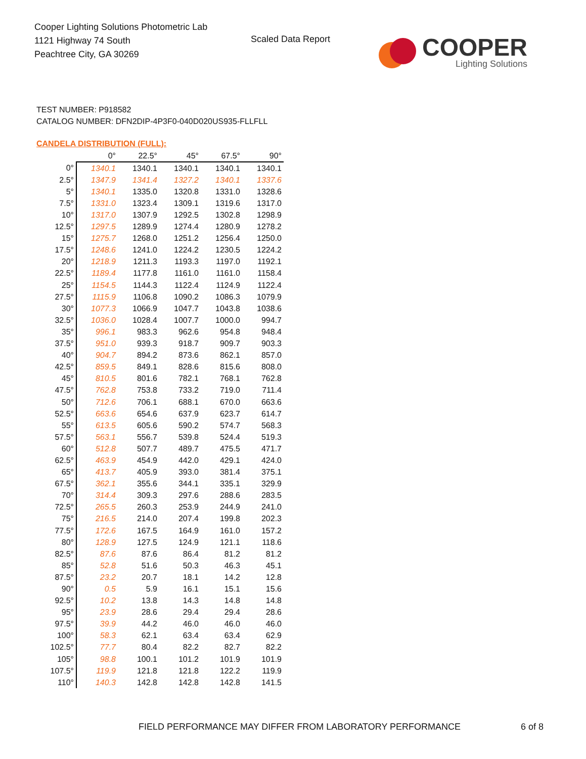Cooper Lighting Solutions Photometric Lab
1121 Highway 74 South
Peachtree City, GA 30269
Scaled Data Report
COOPER
Lighting Solutions
TEST NUMBER: P918582
CATALOG NUMBER: DFN2DIP-4P3F0-040D020US935-FLLFLL
CANDELA DISTRIBUTION (FULL):
| | 0° | 22.5° | 45° | 67.5° | 90° |
| --- | --- | --- | --- | --- | --- |
| 0° | 1340.1 | 1340.1 | 1340.1 | 1340.1 | 1340.1 |
| 2.5° | 1347.9 | 1341.4 | 1327.2 | 1340.1 | 1337.6 |
| 5° | 1340.1 | 1335.0 | 1320.8 | 1331.0 | 1328.6 |
| 7.5° | 1331.0 | 1323.4 | 1309.1 | 1319.6 | 1317.0 |
| 10° | 1317.0 | 1307.9 | 1292.5 | 1302.8 | 1298.9 |
| 12.5° | 1297.5 | 1289.9 | 1274.4 | 1280.9 | 1278.2 |
| 15° | 1275.7 | 1268.0 | 1251.2 | 1256.4 | 1250.0 |
| 17.5° | 1248.6 | 1241.0 | 1224.2 | 1230.5 | 1224.2 |
| 20° | 1218.9 | 1211.3 | 1193.3 | 1197.0 | 1192.1 |
| 22.5° | 1189.4 | 1177.8 | 1161.0 | 1161.0 | 1158.4 |
| 25° | 1154.5 | 1144.3 | 1122.4 | 1124.9 | 1122.4 |
| 27.5° | 1115.9 | 1106.8 | 1090.2 | 1086.3 | 1079.9 |
| 30° | 1077.3 | 1066.9 | 1047.7 | 1043.8 | 1038.6 |
| 32.5° | 1036.0 | 1028.4 | 1007.7 | 1000.0 | 994.7 |
| 35° | 996.1 | 983.3 | 962.6 | 954.8 | 948.4 |
| 37.5° | 951.0 | 939.3 | 918.7 | 909.7 | 903.3 |
| 40° | 904.7 | 894.2 | 873.6 | 862.1 | 857.0 |
| 42.5° | 859.5 | 849.1 | 828.6 | 815.6 | 808.0 |
| 45° | 810.5 | 801.6 | 782.1 | 768.1 | 762.8 |
| 47.5° | 762.8 | 753.8 | 733.2 | 719.0 | 711.4 |
| 50° | 712.6 | 706.1 | 688.1 | 670.0 | 663.6 |
| 52.5° | 663.6 | 654.6 | 637.9 | 623.7 | 614.7 |
| 55° | 613.5 | 605.6 | 590.2 | 574.7 | 568.3 |
| 57.5° | 563.1 | 556.7 | 539.8 | 524.4 | 519.3 |
| 60° | 512.8 | 507.7 | 489.7 | 475.5 | 471.7 |
| 62.5° | 463.9 | 454.9 | 442.0 | 429.1 | 424.0 |
| 65° | 413.7 | 405.9 | 393.0 | 381.4 | 375.1 |
| 67.5° | 362.1 | 355.6 | 344.1 | 335.1 | 329.9 |
| 70° | 314.4 | 309.3 | 297.6 | 288.6 | 283.5 |
| 72.5° | 265.5 | 260.3 | 253.9 | 244.9 | 241.0 |
| 75° | 216.5 | 214.0 | 207.4 | 199.8 | 202.3 |
| 77.5° | 172.6 | 167.5 | 164.9 | 161.0 | 157.2 |
| 80° | 128.9 | 127.5 | 124.9 | 121.1 | 118.6 |
| 82.5° | 87.6 | 87.6 | 86.4 | 81.2 | 81.2 |
| 85° | 52.8 | 51.6 | 50.3 | 46.3 | 45.1 |
| 87.5° | 23.2 | 20.7 | 18.1 | 14.2 | 12.8 |
| 90° | 0.5 | 5.9 | 16.1 | 15.1 | 15.6 |
| 92.5° | 10.2 | 13.8 | 14.3 | 14.8 | 14.8 |
| 95° | 23.9 | 28.6 | 29.4 | 29.4 | 28.6 |
| 97.5° | 39.9 | 44.2 | 46.0 | 46.0 | 46.0 |
| 100° | 58.3 | 62.1 | 63.4 | 63.4 | 62.9 |
| 102.5° | 77.7 | 80.4 | 82.2 | 82.7 | 82.2 |
| 105° | 98.8 | 100.1 | 101.2 | 101.9 | 101.9 |
| 107.5° | 119.9 | 121.8 | 121.8 | 122.2 | 119.9 |
| 110° | 140.3 | 142.8 | 142.8 | 142.8 | 141.5 |
FIELD PERFORMANCE MAY DIFFER FROM LABORATORY PERFORMANCE
6 of 8